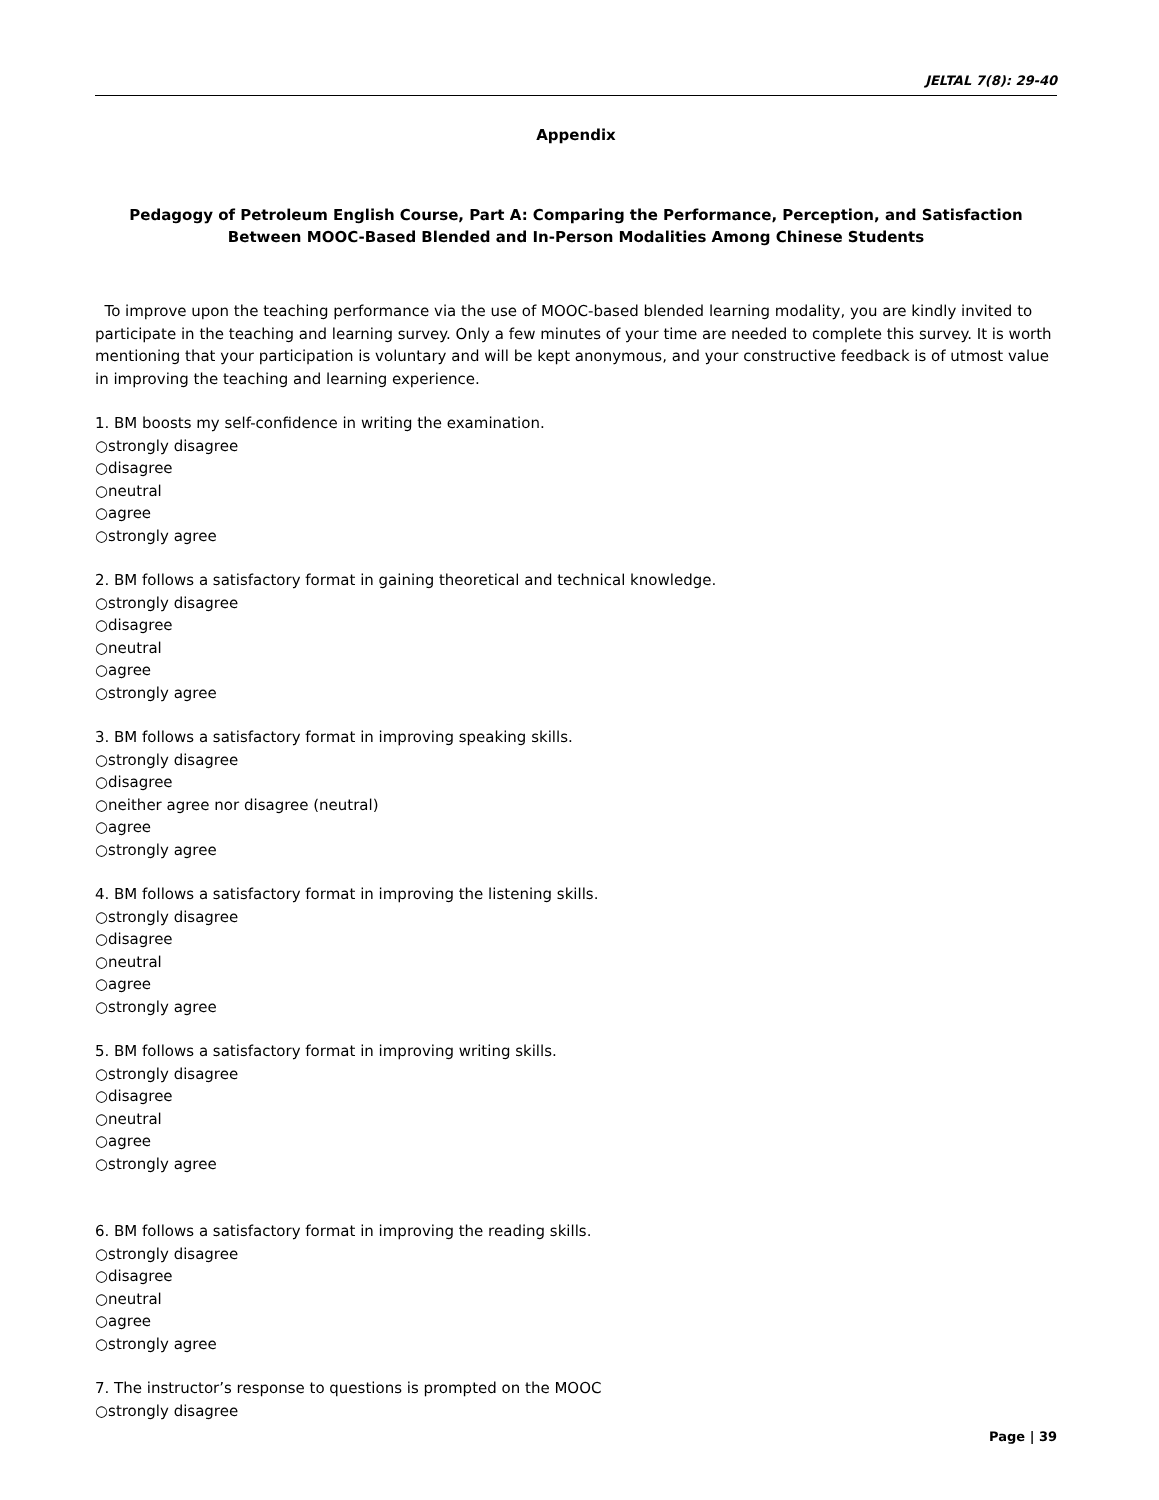JELTAL 7(8): 29-40
Appendix
Pedagogy of Petroleum English Course, Part A: Comparing the Performance, Perception, and Satisfaction Between MOOC-Based Blended and In-Person Modalities Among Chinese Students
To improve upon the teaching performance via the use of MOOC-based blended learning modality, you are kindly invited to participate in the teaching and learning survey. Only a few minutes of your time are needed to complete this survey. It is worth mentioning that your participation is voluntary and will be kept anonymous, and your constructive feedback is of utmost value in improving the teaching and learning experience.
1. BM boosts my self-confidence in writing the examination.
○strongly disagree
○disagree
○neutral
○agree
○strongly agree
2. BM follows a satisfactory format in gaining theoretical and technical knowledge.
○strongly disagree
○disagree
○neutral
○agree
○strongly agree
3. BM follows a satisfactory format in improving speaking skills.
○strongly disagree
○disagree
○neither agree nor disagree (neutral)
○agree
○strongly agree
4. BM follows a satisfactory format in improving the listening skills.
○strongly disagree
○disagree
○neutral
○agree
○strongly agree
5. BM follows a satisfactory format in improving writing skills.
○strongly disagree
○disagree
○neutral
○agree
○strongly agree
6. BM follows a satisfactory format in improving the reading skills.
○strongly disagree
○disagree
○neutral
○agree
○strongly agree
7. The instructor’s response to questions is prompted on the MOOC
○strongly disagree
Page | 39